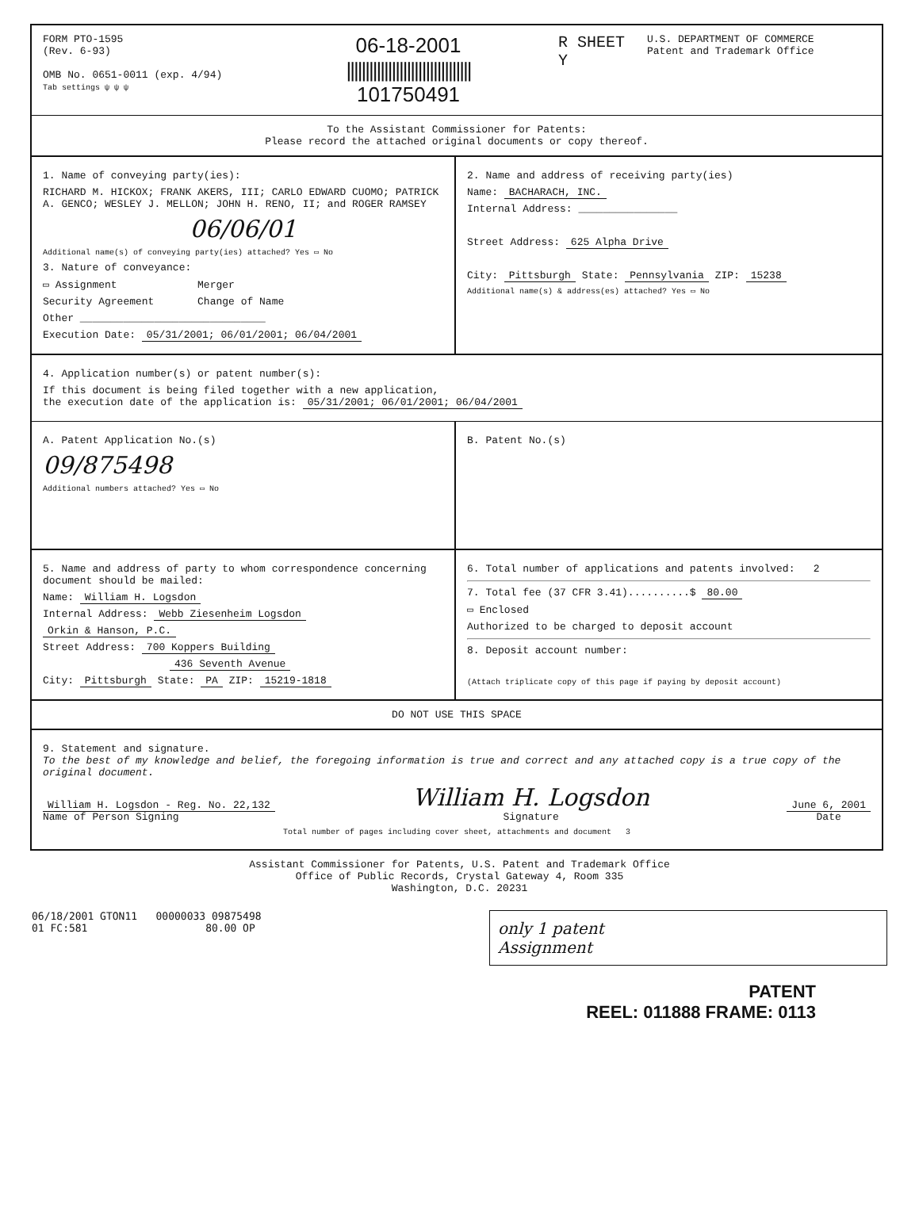FORM PTO-1595
(Rev. 6-93)
OMB No. 0651-0011 (exp. 4/94)
Tab settings ψ ψ ψ
06-18-2001
|||||||||||||||||||||||||||||||||
101750491
R SHEET
Y
U.S. DEPARTMENT OF COMMERCE
Patent and Trademark Office
To the Assistant Commissioner for Patents:
Please record the attached original documents or copy thereof.
1. Name of conveying party(ies):
RICHARD M. HICKOX; FRANK AKERS, III; CARLO EDWARD CUOMO; PATRICK A. GENCO; WESLEY J. MELLON; JOHN H. RENO, II; and ROGER RAMSEY
06/06/01
Additional name(s) of conveying party(ies) attached? Yes ▭ No
3. Nature of conveyance:
▭ Assignment Merger
Security Agreement Change of Name
Other ______________________________
Execution Date: 05/31/2001; 06/01/2001; 06/04/2001
2. Name and address of receiving party(ies)
Name: BACHARACH, INC.
Internal Address: ________________
Street Address: 625 Alpha Drive
City: Pittsburgh State: Pennsylvania ZIP: 15238
Additional name(s) & address(es) attached? Yes ▭ No
4. Application number(s) or patent number(s):
If this document is being filed together with a new application,
the execution date of the application is: 05/31/2001; 06/01/2001; 06/04/2001
A. Patent Application No.(s)
09/875498
Additional numbers attached? Yes ▭ No
B. Patent No.(s)
5. Name and address of party to whom correspondence concerning document should be mailed:
Name: William H. Logsdon
Internal Address: Webb Ziesenheim Logsdon
Orkin & Hanson, P.C.
Street Address: 700 Koppers Building
436 Seventh Avenue
City: Pittsburgh State: PA ZIP: 15219-1818
6. Total number of applications and patents involved: 2
7. Total fee (37 CFR 3.41)..........$ 80.00
▭ Enclosed
Authorized to be charged to deposit account
8. Deposit account number:
(Attach triplicate copy of this page if paying by deposit account)
DO NOT USE THIS SPACE
9. Statement and signature.
To the best of my knowledge and belief, the foregoing information is true and correct and any attached copy is a true copy of the original document.
William H. Logsdon - Reg. No. 22,132
Name of Person Signing
William H. Logsdon
Signature
June 6, 2001
Date
Total number of pages including cover sheet, attachments and document 3
Assistant Commissioner for Patents, U.S. Patent and Trademark Office
Office of Public Records, Crystal Gateway 4, Room 335
Washington, D.C. 20231
06/18/2001 GTON11 00000033 09875498
01 FC:581 80.00 OP
only 1 patent
Assignment
PATENT
REEL: 011888 FRAME: 0113